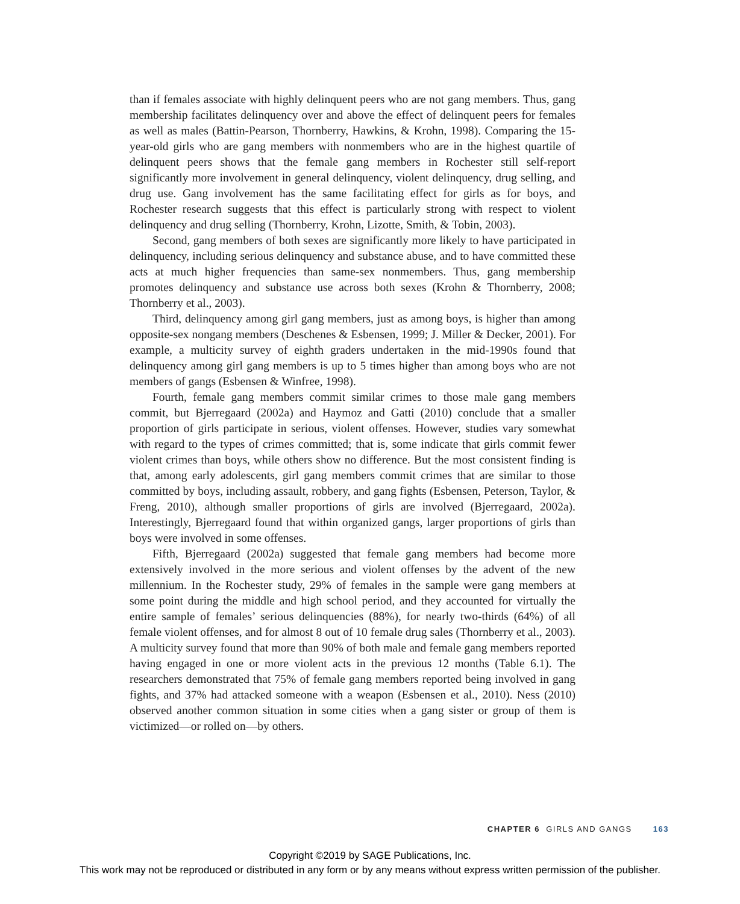than if females associate with highly delinquent peers who are not gang members. Thus, gang membership facilitates delinquency over and above the effect of delinquent peers for females as well as males (Battin-Pearson, Thornberry, Hawkins, & Krohn, 1998). Comparing the 15-year-old girls who are gang members with nonmembers who are in the highest quartile of delinquent peers shows that the female gang members in Rochester still self-report significantly more involvement in general delinquency, violent delinquency, drug selling, and drug use. Gang involvement has the same facilitating effect for girls as for boys, and Rochester research suggests that this effect is particularly strong with respect to violent delinquency and drug selling (Thornberry, Krohn, Lizotte, Smith, & Tobin, 2003).
Second, gang members of both sexes are significantly more likely to have participated in delinquency, including serious delinquency and substance abuse, and to have committed these acts at much higher frequencies than same-sex nonmembers. Thus, gang membership promotes delinquency and substance use across both sexes (Krohn & Thornberry, 2008; Thornberry et al., 2003).
Third, delinquency among girl gang members, just as among boys, is higher than among opposite-sex nongang members (Deschenes & Esbensen, 1999; J. Miller & Decker, 2001). For example, a multicity survey of eighth graders undertaken in the mid-1990s found that delinquency among girl gang members is up to 5 times higher than among boys who are not members of gangs (Esbensen & Winfree, 1998).
Fourth, female gang members commit similar crimes to those male gang members commit, but Bjerregaard (2002a) and Haymoz and Gatti (2010) conclude that a smaller proportion of girls participate in serious, violent offenses. However, studies vary somewhat with regard to the types of crimes committed; that is, some indicate that girls commit fewer violent crimes than boys, while others show no difference. But the most consistent finding is that, among early adolescents, girl gang members commit crimes that are similar to those committed by boys, including assault, robbery, and gang fights (Esbensen, Peterson, Taylor, & Freng, 2010), although smaller proportions of girls are involved (Bjerregaard, 2002a). Interestingly, Bjerregaard found that within organized gangs, larger proportions of girls than boys were involved in some offenses.
Fifth, Bjerregaard (2002a) suggested that female gang members had become more extensively involved in the more serious and violent offenses by the advent of the new millennium. In the Rochester study, 29% of females in the sample were gang members at some point during the middle and high school period, and they accounted for virtually the entire sample of females’ serious delinquencies (88%), for nearly two-thirds (64%) of all female violent offenses, and for almost 8 out of 10 female drug sales (Thornberry et al., 2003). A multicity survey found that more than 90% of both male and female gang members reported having engaged in one or more violent acts in the previous 12 months (Table 6.1). The researchers demonstrated that 75% of female gang members reported being involved in gang fights, and 37% had attacked someone with a weapon (Esbensen et al., 2010). Ness (2010) observed another common situation in some cities when a gang sister or group of them is victimized—or rolled on—by others.
CHAPTER 6 GIRLS AND GANGS 163
Copyright ©2019 by SAGE Publications, Inc.
This work may not be reproduced or distributed in any form or by any means without express written permission of the publisher.